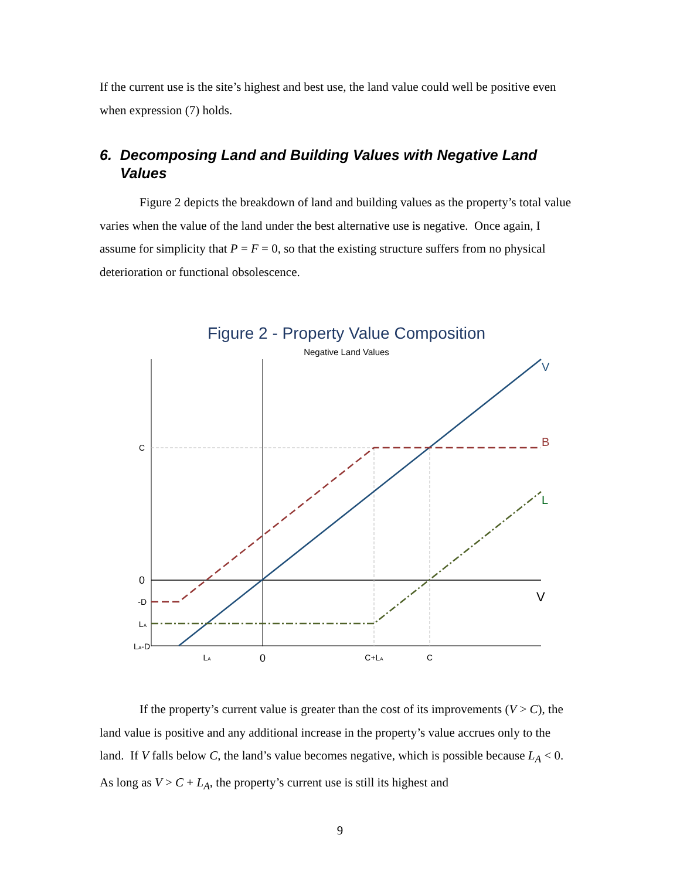If the current use is the site’s highest and best use, the land value could well be positive even when expression (7) holds.
6. Decomposing Land and Building Values with Negative Land Values
Figure 2 depicts the breakdown of land and building values as the property’s total value varies when the value of the land under the best alternative use is negative. Once again, I assume for simplicity that P = F = 0, so that the existing structure suffers from no physical deterioration or functional obsolescence.
Figure 2 - Property Value Composition
Negative Land Values
V
B
L
V
C
0
-D
LA
LA-D
LA
0
C+LA
C
If the property’s current value is greater than the cost of its improvements (V > C), the land value is positive and any additional increase in the property’s value accrues only to the land. If V falls below C, the land’s value becomes negative, which is possible because L<sub>A</sub> < 0. As long as V > C + L<sub>A</sub>, the property’s current use is still its highest and
9